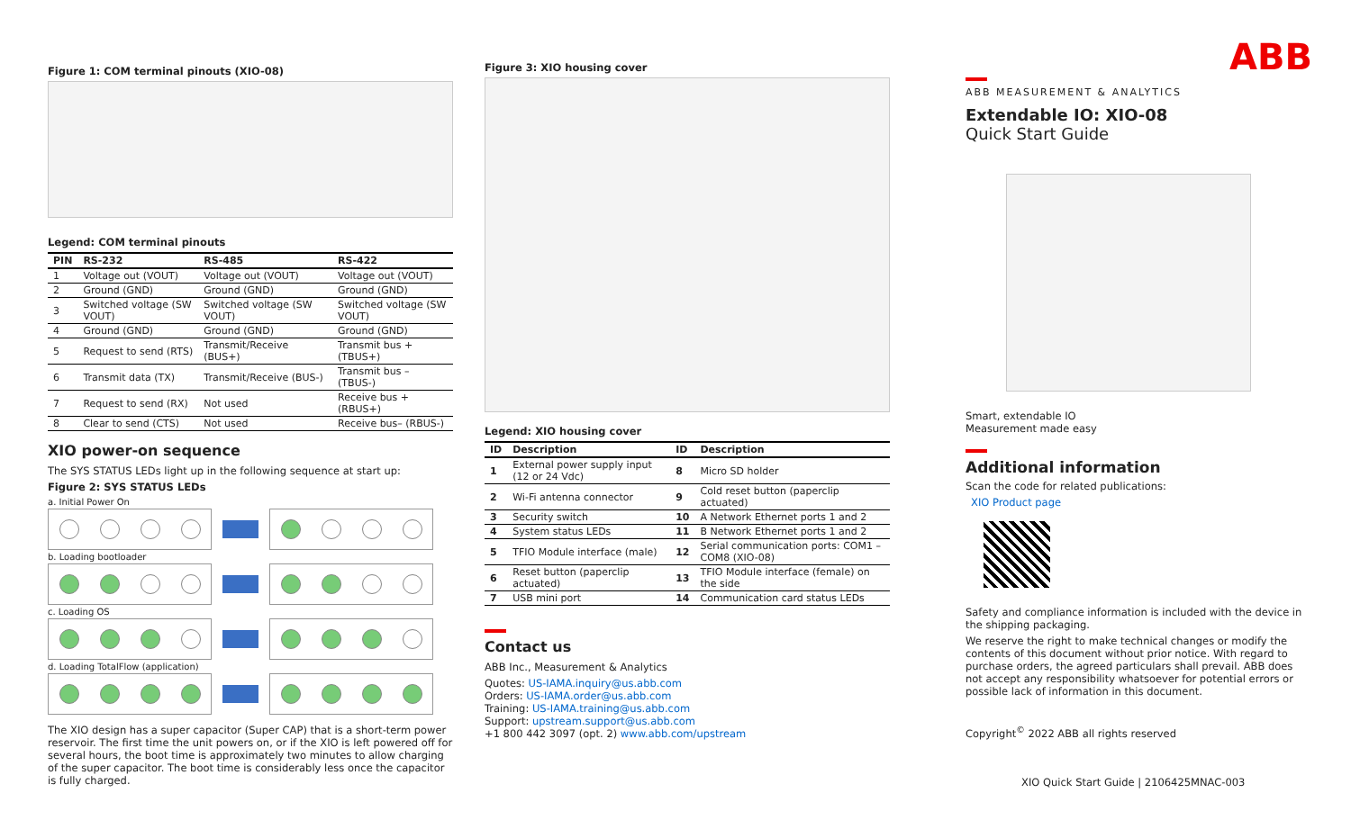Figure 1: COM terminal pinouts (XIO-08)
Legend: COM terminal pinouts
| PIN | RS-232 | RS-485 | RS-422 |
| --- | --- | --- | --- |
| 1 | Voltage out (VOUT) | Voltage out (VOUT) | Voltage out (VOUT) |
| 2 | Ground (GND) | Ground (GND) | Ground (GND) |
| 3 | Switched voltage (SW VOUT) | Switched voltage (SW VOUT) | Switched voltage (SW VOUT) |
| 4 | Ground (GND) | Ground (GND) | Ground (GND) |
| 5 | Request to send (RTS) | Transmit/Receive (BUS+) | Transmit bus + (TBUS+) |
| 6 | Transmit data (TX) | Transmit/Receive (BUS-) | Transmit bus – (TBUS-) |
| 7 | Request to send (RX) | Not used | Receive bus + (RBUS+) |
| 8 | Clear to send (CTS) | Not used | Receive bus– (RBUS-) |
XIO power-on sequence
The SYS STATUS LEDs light up in the following sequence at start up:
Figure 2: SYS STATUS LEDs
a. Initial Power On
b. Loading bootloader
c. Loading OS
d. Loading TotalFlow (application)
The XIO design has a super capacitor (Super CAP) that is a short-term power reservoir. The first time the unit powers on, or if the XIO is left powered off for several hours, the boot time is approximately two minutes to allow charging of the super capacitor. The boot time is considerably less once the capacitor is fully charged.
Figure 3: XIO housing cover
Legend: XIO housing cover
| ID | Description | ID | Description |
| --- | --- | --- | --- |
| 1 | External power supply input (12 or 24 Vdc) | 8 | Micro SD holder |
| 2 | Wi-Fi antenna connector | 9 | Cold reset button (paperclip actuated) |
| 3 | Security switch | 10 | A Network Ethernet ports 1 and 2 |
| 4 | System status LEDs | 11 | B Network Ethernet ports 1 and 2 |
| 5 | TFIO Module interface (male) | 12 | Serial communication ports: COM1 – COM8 (XIO-08) |
| 6 | Reset button (paperclip actuated) | 13 | TFIO Module interface (female) on the side |
| 7 | USB mini port | 14 | Communication card status LEDs |
Contact us
ABB Inc., Measurement & Analytics
Quotes: US-IAMA.inquiry@us.abb.com
Orders: US-IAMA.order@us.abb.com
Training: US-IAMA.training@us.abb.com
Support: upstream.support@us.abb.com
+1 800 442 3097 (opt. 2) www.abb.com/upstream
ABB
ABB MEASUREMENT & ANALYTICS
Extendable IO: XIO-08
Quick Start Guide
Smart, extendable IO
Measurement made easy
Additional information
Scan the code for related publications:
XIO Product page
Safety and compliance information is included with the device in the shipping packaging.
We reserve the right to make technical changes or modify the contents of this document without prior notice. With regard to purchase orders, the agreed particulars shall prevail. ABB does not accept any responsibility whatsoever for potential errors or possible lack of information in this document.
Copyright<sup>©</sup> 2022 ABB all rights reserved
XIO Quick Start Guide | 2106425MNAC-003